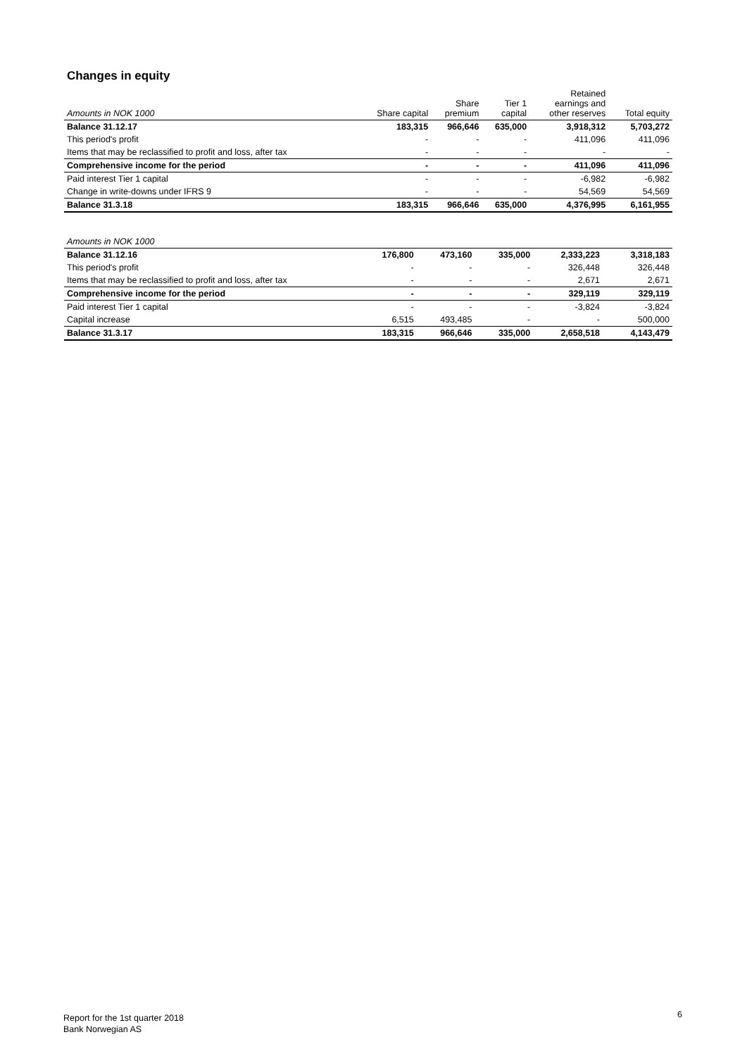Changes in equity
| Amounts in NOK 1000 | Share capital | Share premium | Tier 1 capital | Retained earnings and other reserves | Total equity |
| --- | --- | --- | --- | --- | --- |
| Balance 31.12.17 | 183,315 | 966,646 | 635,000 | 3,918,312 | 5,703,272 |
| This period's profit | - | - | - | 411,096 | 411,096 |
| Items that may be reclassified to profit and loss, after tax | - | - | - | - | - |
| Comprehensive income for the period | - | - | - | 411,096 | 411,096 |
| Paid interest Tier 1 capital | - | - | - | -6,982 | -6,982 |
| Change in write-downs under IFRS 9 | - | - | - | 54,569 | 54,569 |
| Balance 31.3.18 | 183,315 | 966,646 | 635,000 | 4,376,995 | 6,161,955 |
| Amounts in NOK 1000 | | | | | |
| --- | --- | --- | --- | --- | --- |
| Balance 31.12.16 | 176,800 | 473,160 | 335,000 | 2,333,223 | 3,318,183 |
| This period's profit | - | - | - | 326,448 | 326,448 |
| Items that may be reclassified to profit and loss, after tax | - | - | - | 2,671 | 2,671 |
| Comprehensive income for the period | - | - | - | 329,119 | 329,119 |
| Paid interest Tier 1 capital | - | - | - | -3,824 | -3,824 |
| Capital increase | 6,515 | 493,485 | - | - | 500,000 |
| Balance 31.3.17 | 183,315 | 966,646 | 335,000 | 2,658,518 | 4,143,479 |
Report for the 1st quarter 2018
Bank Norwegian AS
6